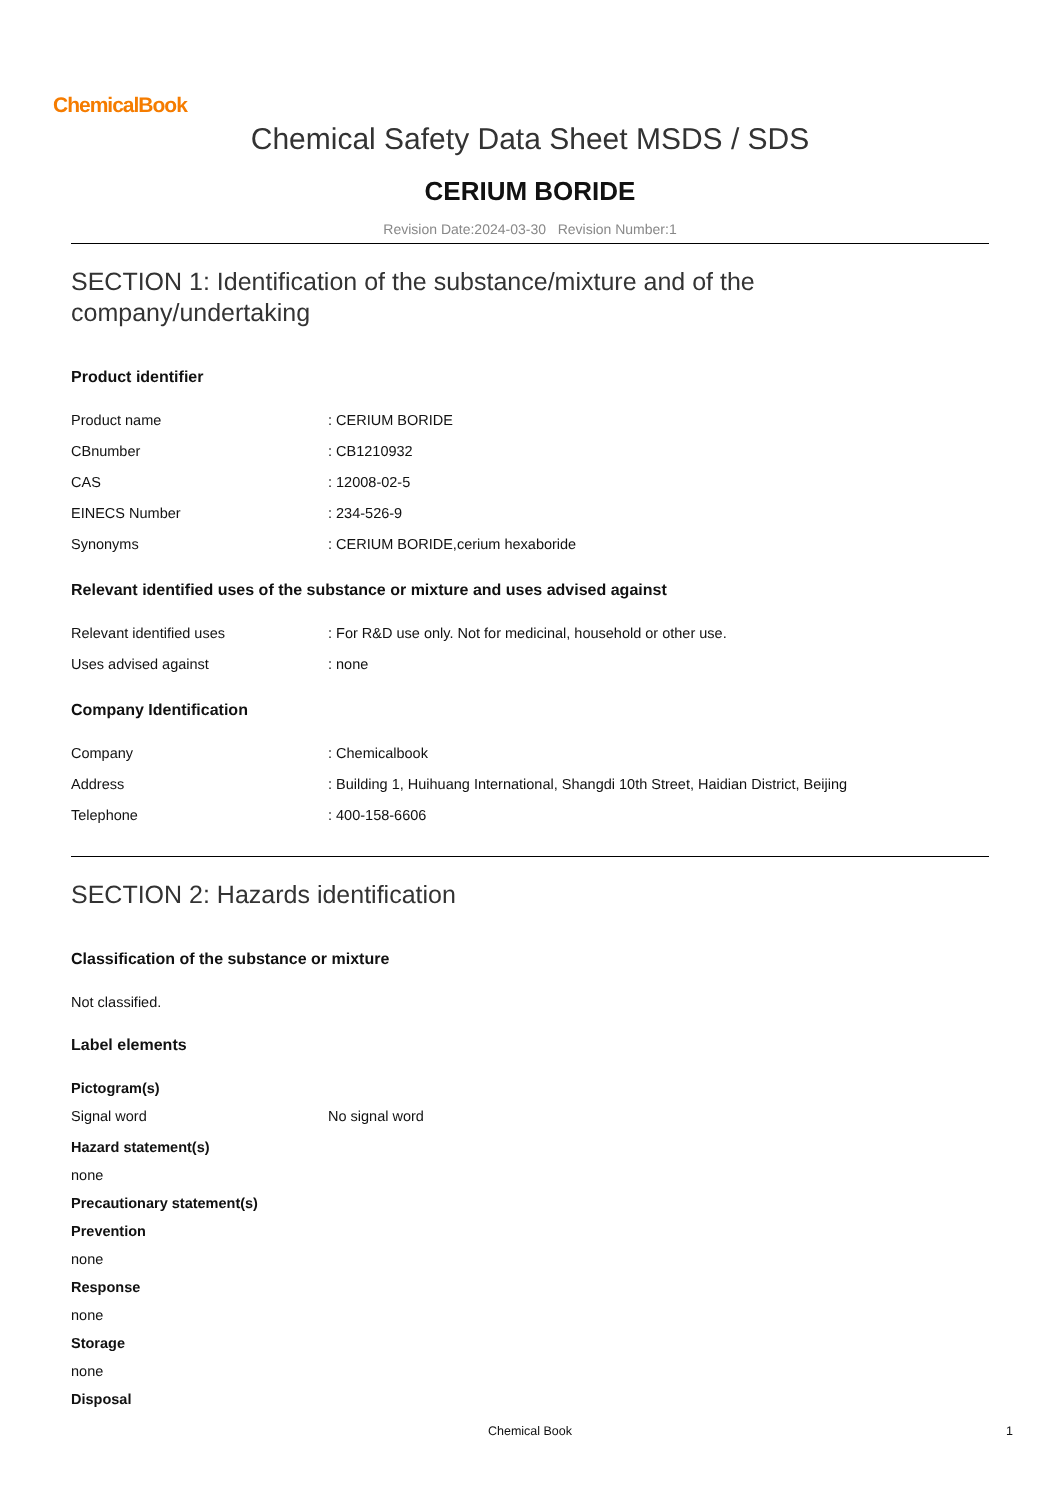ChemicalBook
Chemical Safety Data Sheet MSDS / SDS
CERIUM BORIDE
Revision Date:2024-03-30 Revision Number:1
SECTION 1: Identification of the substance/mixture and of the company/undertaking
Product identifier
| Product name | : CERIUM BORIDE |
| CBnumber | : CB1210932 |
| CAS | : 12008-02-5 |
| EINECS Number | : 234-526-9 |
| Synonyms | : CERIUM BORIDE,cerium hexaboride |
Relevant identified uses of the substance or mixture and uses advised against
| Relevant identified uses | : For R&D use only. Not for medicinal, household or other use. |
| Uses advised against | : none |
Company Identification
| Company | : Chemicalbook |
| Address | : Building 1, Huihuang International, Shangdi 10th Street, Haidian District, Beijing |
| Telephone | : 400-158-6606 |
SECTION 2: Hazards identification
Classification of the substance or mixture
Not classified.
Label elements
Pictogram(s)
| Signal word | No signal word |
Hazard statement(s)
none
Precautionary statement(s)
Prevention
none
Response
none
Storage
none
Disposal
Chemical Book 1